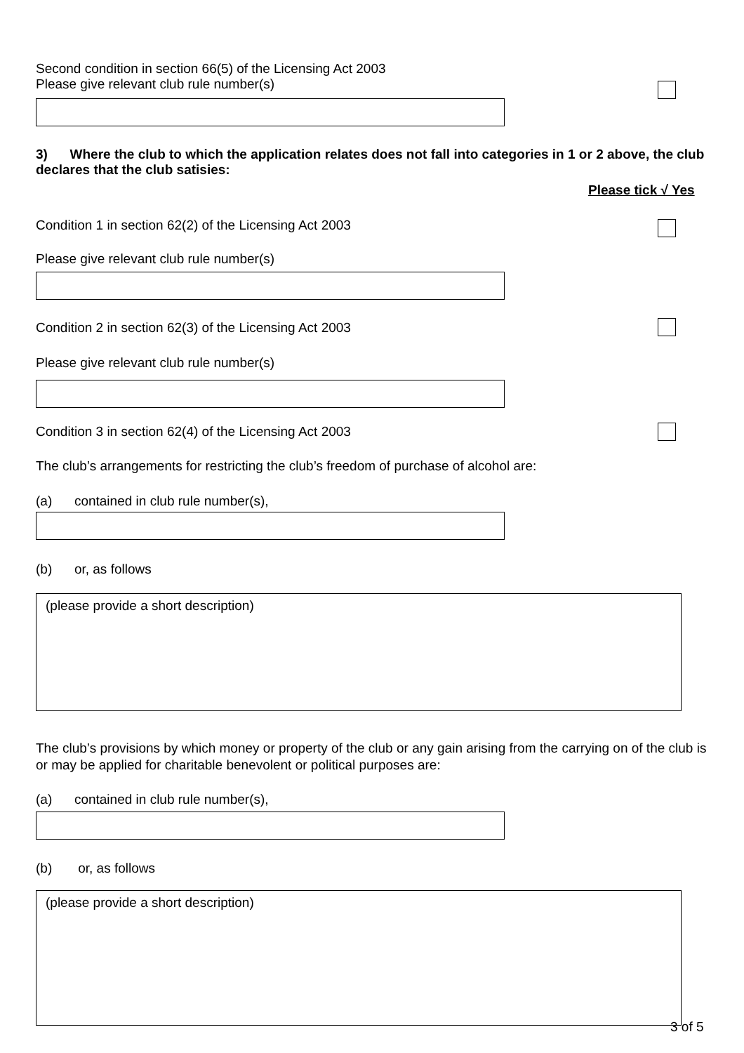Second condition in section 66(5) of the Licensing Act 2003
Please give relevant club rule number(s)
3) Where the club to which the application relates does not fall into categories in 1 or 2 above, the club declares that the club satisies:
Please tick √ Yes
Condition 1 in section 62(2) of the Licensing Act 2003
Please give relevant club rule number(s)
Condition 2 in section 62(3) of the Licensing Act 2003
Please give relevant club rule number(s)
Condition 3 in section 62(4) of the Licensing Act 2003
The club’s arrangements for restricting the club’s freedom of purchase of alcohol are:
(a) contained in club rule number(s),
(b) or, as follows
(please provide a short description)
The club’s provisions by which money or property of the club or any gain arising from the carrying on of the club is or may be applied for charitable benevolent or political purposes are:
(a) contained in club rule number(s),
(b) or, as follows
(please provide a short description)
3 of 5